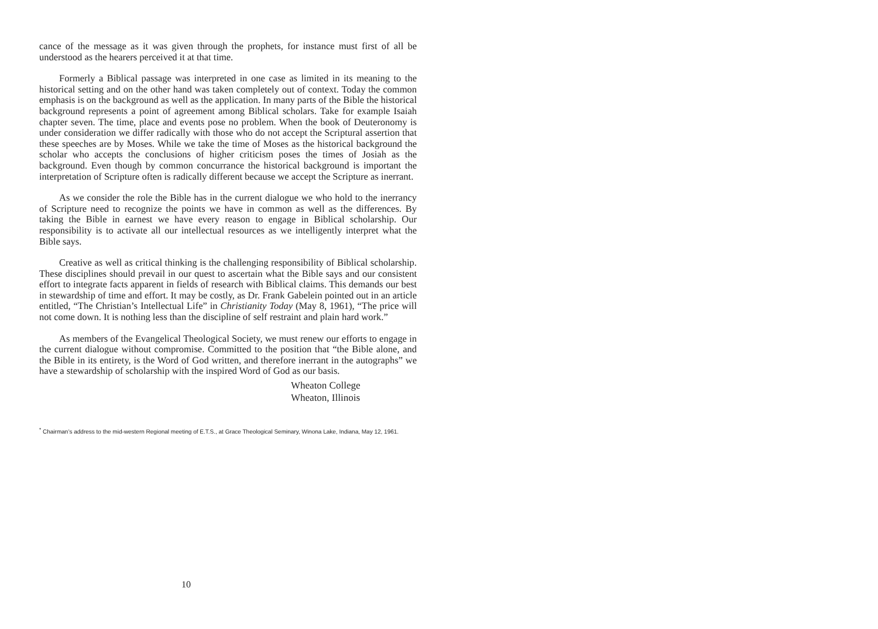cance of the message as it was given through the prophets, for instance must first of all be understood as the hearers perceived it at that time.
Formerly a Biblical passage was interpreted in one case as limited in its meaning to the historical setting and on the other hand was taken completely out of context. Today the common emphasis is on the background as well as the application. In many parts of the Bible the historical background represents a point of agreement among Biblical scholars. Take for example Isaiah chapter seven. The time, place and events pose no problem. When the book of Deuteronomy is under consideration we differ radically with those who do not accept the Scriptural assertion that these speeches are by Moses. While we take the time of Moses as the historical background the scholar who accepts the conclusions of higher criticism poses the times of Josiah as the background. Even though by common concurrance the historical background is important the interpretation of Scripture often is radically different because we accept the Scripture as inerrant.
As we consider the role the Bible has in the current dialogue we who hold to the inerrancy of Scripture need to recognize the points we have in common as well as the differences. By taking the Bible in earnest we have every reason to engage in Biblical scholarship. Our responsibility is to activate all our intellectual resources as we intelligently interpret what the Bible says.
Creative as well as critical thinking is the challenging responsibility of Biblical scholarship. These disciplines should prevail in our quest to ascertain what the Bible says and our consistent effort to integrate facts apparent in fields of research with Biblical claims. This demands our best in stewardship of time and effort. It may be costly, as Dr. Frank Gabelein pointed out in an article entitled, “The Christian’s Intellectual Life” in Christianity Today (May 8, 1961), “The price will not come down. It is nothing less than the discipline of self restraint and plain hard work.”
As members of the Evangelical Theological Society, we must renew our efforts to engage in the current dialogue without compromise. Committed to the position that “the Bible alone, and the Bible in its entirety, is the Word of God written, and therefore inerrant in the autographs” we have a stewardship of scholarship with the inspired Word of God as our basis.
Wheaton College
Wheaton, Illinois
<sup>*</sup> Chairman’s address to the mid-western Regional meeting of E.T.S., at Grace Theological Seminary, Winona Lake, Indiana, May 12, 1961.
10